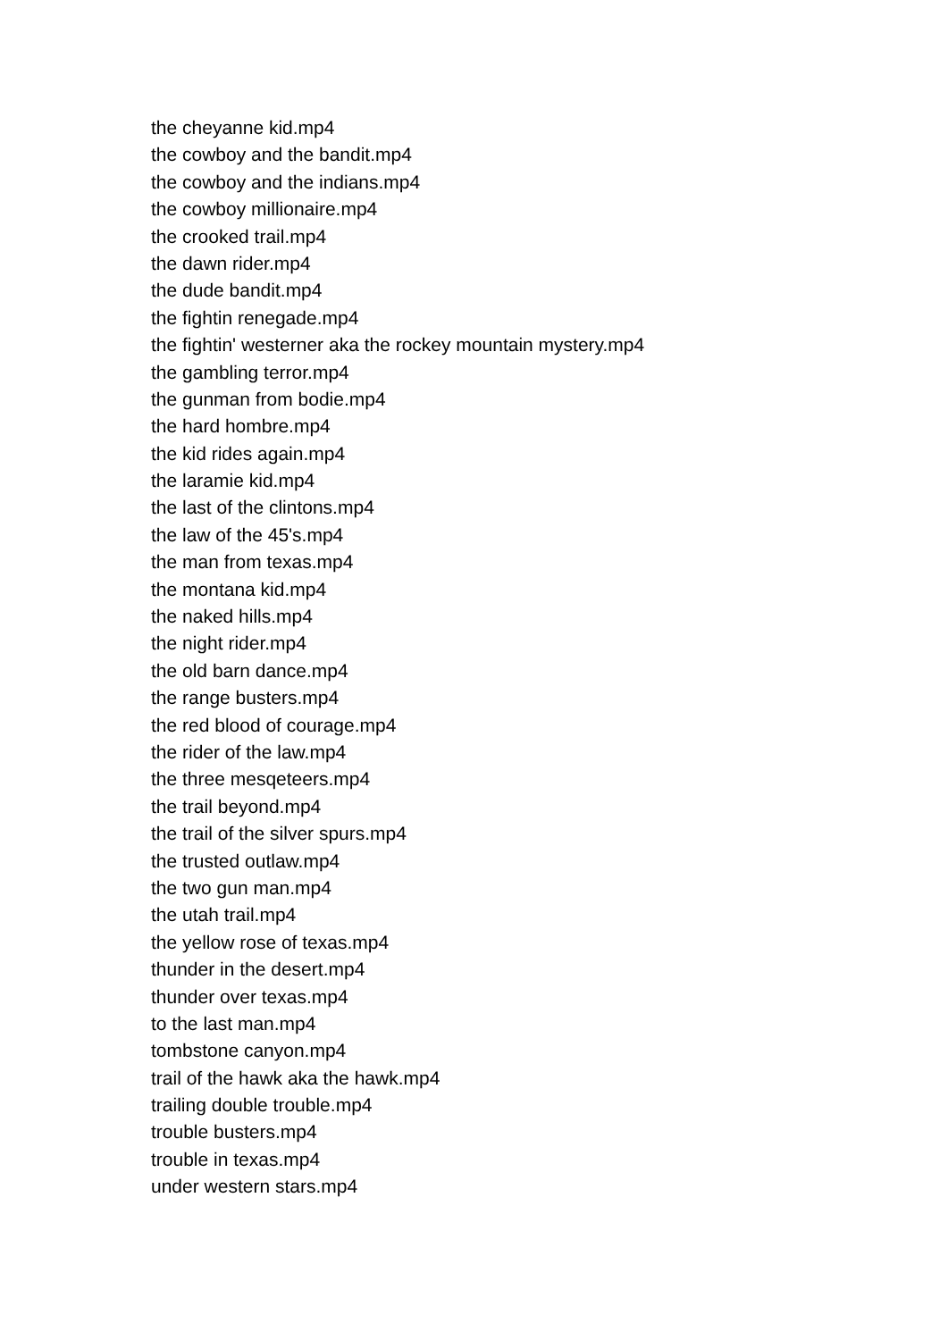the cheyanne kid.mp4
the cowboy and the bandit.mp4
the cowboy and the indians.mp4
the cowboy millionaire.mp4
the crooked trail.mp4
the dawn rider.mp4
the dude bandit.mp4
the fightin renegade.mp4
the fightin' westerner aka the rockey mountain mystery.mp4
the gambling terror.mp4
the gunman from bodie.mp4
the hard hombre.mp4
the kid rides again.mp4
the laramie kid.mp4
the last of the clintons.mp4
the law of the 45's.mp4
the man from texas.mp4
the montana kid.mp4
the naked hills.mp4
the night rider.mp4
the old barn dance.mp4
the range busters.mp4
the red blood of courage.mp4
the rider of the law.mp4
the three mesqeteers.mp4
the trail beyond.mp4
the trail of the silver spurs.mp4
the trusted outlaw.mp4
the two gun man.mp4
the utah trail.mp4
the yellow rose of texas.mp4
thunder in the desert.mp4
thunder over texas.mp4
to the last man.mp4
tombstone canyon.mp4
trail of the hawk aka the hawk.mp4
trailing double trouble.mp4
trouble busters.mp4
trouble in texas.mp4
under western stars.mp4